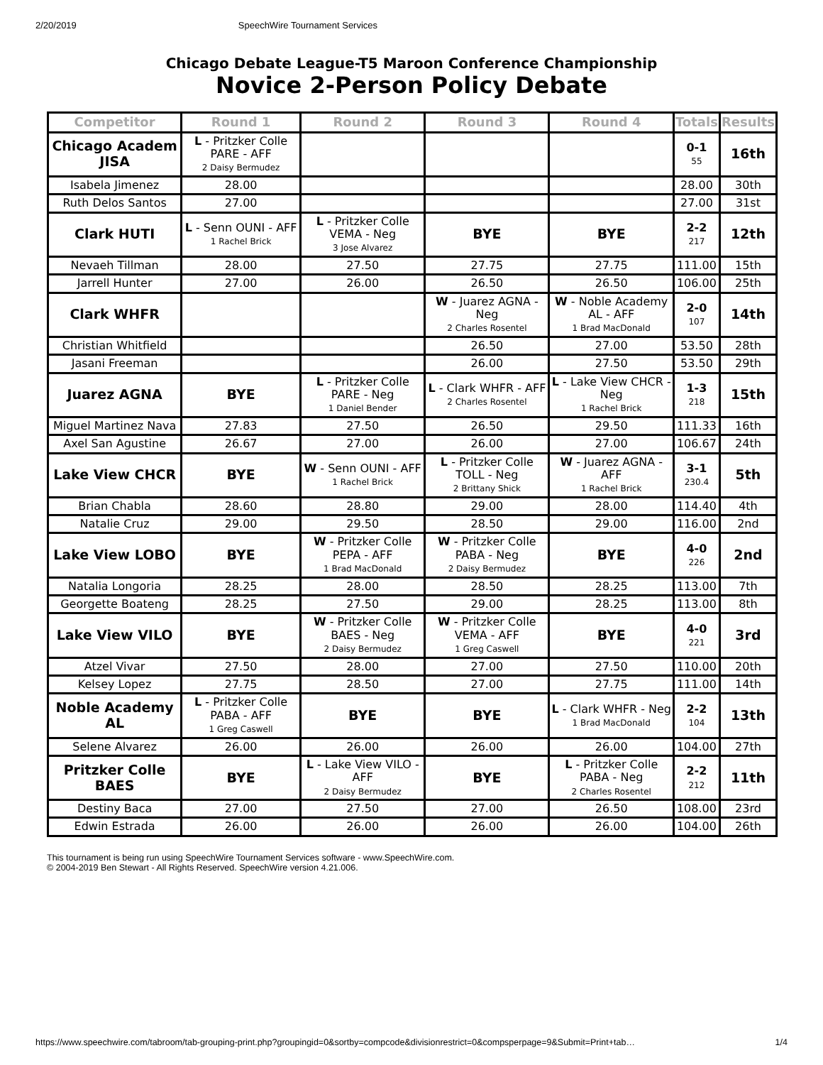2/20/2019 SpeechWire Tournament Services
Chicago Debate League-T5 Maroon Conference Championship
Novice 2-Person Policy Debate
| Competitor | Round 1 | Round 2 | Round 3 | Round 4 | Totals | Results |
| --- | --- | --- | --- | --- | --- | --- |
| Chicago Academ JISA | L - Pritzker Colle PARE - AFF 2 Daisy Bermudez | | | | 0-1 55 | 16th |
| Isabela Jimenez | 28.00 | | | | 28.00 | 30th |
| Ruth Delos Santos | 27.00 | | | | 27.00 | 31st |
| Clark HUTI | L - Senn OUNI - AFF 1 Rachel Brick | L - Pritzker Colle VEMA - Neg 3 Jose Alvarez | BYE | BYE | 2-2 217 | 12th |
| Nevaeh Tillman | 28.00 | 27.50 | 27.75 | 27.75 | 111.00 | 15th |
| Jarrell Hunter | 27.00 | 26.00 | 26.50 | 26.50 | 106.00 | 25th |
| Clark WHFR | | | W - Juarez AGNA - Neg 2 Charles Rosentel | W - Noble Academy AL - AFF 1 Brad MacDonald | 2-0 107 | 14th |
| Christian Whitfield | | | 26.50 | 27.00 | 53.50 | 28th |
| Jasani Freeman | | | 26.00 | 27.50 | 53.50 | 29th |
| Juarez AGNA | BYE | L - Pritzker Colle PARE - Neg 1 Daniel Bender | L - Clark WHFR - AFF 2 Charles Rosentel | L - Lake View CHCR - Neg 1 Rachel Brick | 1-3 218 | 15th |
| Miguel Martinez Nava | 27.83 | 27.50 | 26.50 | 29.50 | 111.33 | 16th |
| Axel San Agustine | 26.67 | 27.00 | 26.00 | 27.00 | 106.67 | 24th |
| Lake View CHCR | BYE | W - Senn OUNI - AFF 1 Rachel Brick | L - Pritzker Colle TOLL - Neg 2 Brittany Shick | W - Juarez AGNA - AFF 1 Rachel Brick | 3-1 230.4 | 5th |
| Brian Chabla | 28.60 | 28.80 | 29.00 | 28.00 | 114.40 | 4th |
| Natalie Cruz | 29.00 | 29.50 | 28.50 | 29.00 | 116.00 | 2nd |
| Lake View LOBO | BYE | W - Pritzker Colle PEPA - AFF 1 Brad MacDonald | W - Pritzker Colle PABA - Neg 2 Daisy Bermudez | BYE | 4-0 226 | 2nd |
| Natalia Longoria | 28.25 | 28.00 | 28.50 | 28.25 | 113.00 | 7th |
| Georgette Boateng | 28.25 | 27.50 | 29.00 | 28.25 | 113.00 | 8th |
| Lake View VILO | BYE | W - Pritzker Colle BAES - Neg 2 Daisy Bermudez | W - Pritzker Colle VEMA - AFF 1 Greg Caswell | BYE | 4-0 221 | 3rd |
| Atzel Vivar | 27.50 | 28.00 | 27.00 | 27.50 | 110.00 | 20th |
| Kelsey Lopez | 27.75 | 28.50 | 27.00 | 27.75 | 111.00 | 14th |
| Noble Academy AL | L - Pritzker Colle PABA - AFF 1 Greg Caswell | BYE | BYE | L - Clark WHFR - Neg 1 Brad MacDonald | 2-2 104 | 13th |
| Selene Alvarez | 26.00 | 26.00 | 26.00 | 26.00 | 104.00 | 27th |
| Pritzker Colle BAES | BYE | L - Lake View VILO - AFF 2 Daisy Bermudez | BYE | L - Pritzker Colle PABA - Neg 2 Charles Rosentel | 2-2 212 | 11th |
| Destiny Baca | 27.00 | 27.50 | 27.00 | 26.50 | 108.00 | 23rd |
| Edwin Estrada | 26.00 | 26.00 | 26.00 | 26.00 | 104.00 | 26th |
This tournament is being run using SpeechWire Tournament Services software - www.SpeechWire.com.
© 2004-2019 Ben Stewart - All Rights Reserved. SpeechWire version 4.21.006.
https://www.speechwire.com/tabroom/tab-grouping-print.php?groupingid=0&sortby=compcode&divisionrestrict=0&compsperpage=9&Submit=Print+tab… 1/4